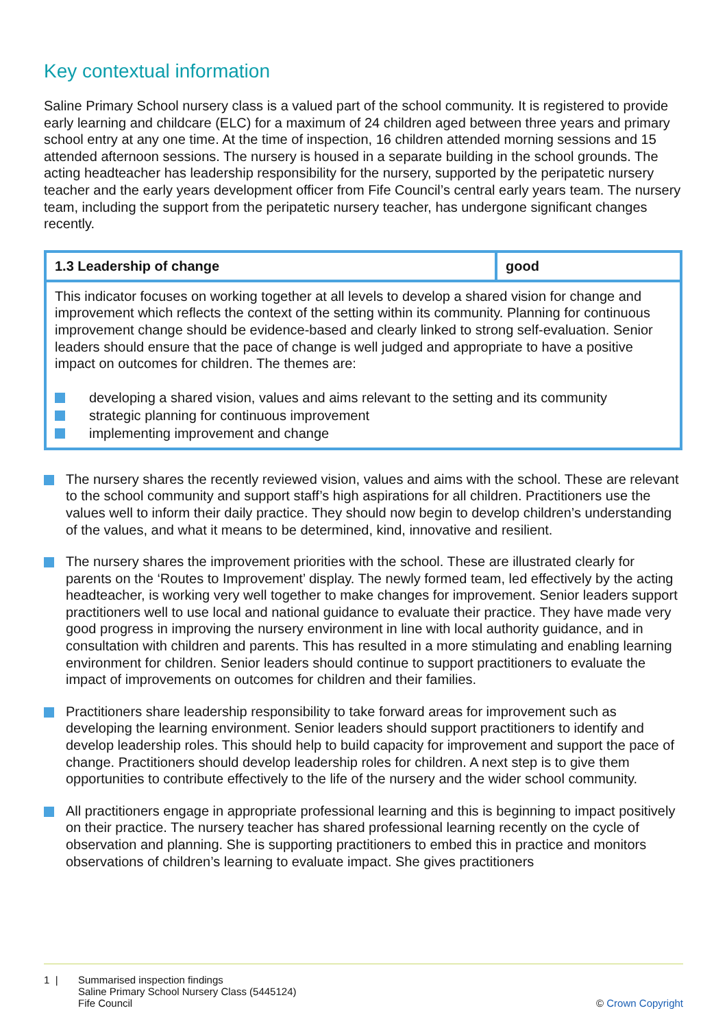Key contextual information
Saline Primary School nursery class is a valued part of the school community. It is registered to provide early learning and childcare (ELC) for a maximum of 24 children aged between three years and primary school entry at any one time. At the time of inspection, 16 children attended morning sessions and 15 attended afternoon sessions. The nursery is housed in a separate building in the school grounds. The acting headteacher has leadership responsibility for the nursery, supported by the peripatetic nursery teacher and the early years development officer from Fife Council’s central early years team. The nursery team, including the support from the peripatetic nursery teacher, has undergone significant changes recently.
| 1.3 Leadership of change | good |
| --- | --- |
| This indicator focuses on working together at all levels to develop a shared vision for change and improvement which reflects the context of the setting within its community. Planning for continuous improvement change should be evidence-based and clearly linked to strong self-evaluation. Senior leaders should ensure that the pace of change is well judged and appropriate to have a positive impact on outcomes for children. The themes are: developing a shared vision, values and aims relevant to the setting and its community strategic planning for continuous improvement implementing improvement and change | |
The nursery shares the recently reviewed vision, values and aims with the school. These are relevant to the school community and support staff’s high aspirations for all children. Practitioners use the values well to inform their daily practice. They should now begin to develop children’s understanding of the values, and what it means to be determined, kind, innovative and resilient.
The nursery shares the improvement priorities with the school. These are illustrated clearly for parents on the ‘Routes to Improvement’ display. The newly formed team, led effectively by the acting headteacher, is working very well together to make changes for improvement. Senior leaders support practitioners well to use local and national guidance to evaluate their practice. They have made very good progress in improving the nursery environment in line with local authority guidance, and in consultation with children and parents. This has resulted in a more stimulating and enabling learning environment for children. Senior leaders should continue to support practitioners to evaluate the impact of improvements on outcomes for children and their families.
Practitioners share leadership responsibility to take forward areas for improvement such as developing the learning environment. Senior leaders should support practitioners to identify and develop leadership roles. This should help to build capacity for improvement and support the pace of change. Practitioners should develop leadership roles for children. A next step is to give them opportunities to contribute effectively to the life of the nursery and the wider school community.
All practitioners engage in appropriate professional learning and this is beginning to impact positively on their practice. The nursery teacher has shared professional learning recently on the cycle of observation and planning. She is supporting practitioners to embed this in practice and monitors observations of children’s learning to evaluate impact. She gives practitioners
1 | Summarised inspection findings
Saline Primary School Nursery Class (5445124)
Fife Council
© Crown Copyright